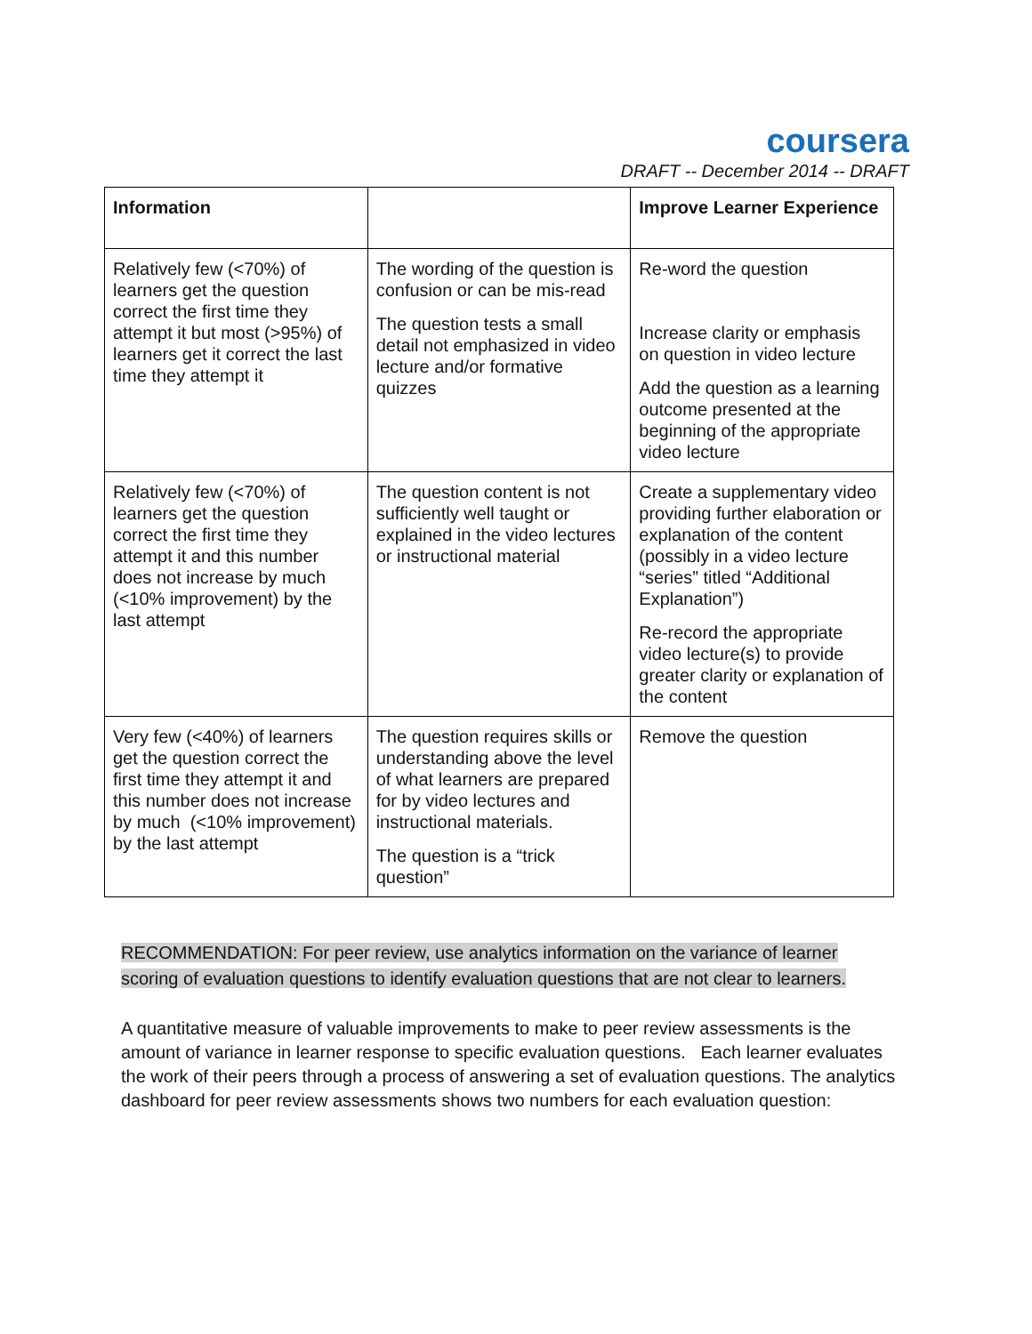coursera
DRAFT -- December 2014 -- DRAFT
| Information | | Improve Learner Experience |
| Relatively few (<70%) of learners get the question correct the first time they attempt it but most (>95%) of learners get it correct the last time they attempt it | The wording of the question is confusion or can be mis-read The question tests a small detail not emphasized in video lecture and/or formative quizzes | Re-word the question Increase clarity or emphasis on question in video lecture Add the question as a learning outcome presented at the beginning of the appropriate video lecture |
| Relatively few (<70%) of learners get the question correct the first time they attempt it and this number does not increase by much (<10% improvement) by the last attempt | The question content is not sufficiently well taught or explained in the video lectures or instructional material | Create a supplementary video providing further elaboration or explanation of the content (possibly in a video lecture “series” titled “Additional Explanation”) Re-record the appropriate video lecture(s) to provide greater clarity or explanation of the content |
| Very few (<40%) of learners get the question correct the first time they attempt it and this number does not increase by much (<10% improvement) by the last attempt | The question requires skills or understanding above the level of what learners are prepared for by video lectures and instructional materials. The question is a “trick question” | Remove the question |
RECOMMENDATION: For peer review, use analytics information on the variance of learner scoring of evaluation questions to identify evaluation questions that are not clear to learners.
A quantitative measure of valuable improvements to make to peer review assessments is the amount of variance in learner response to specific evaluation questions. Each learner evaluates the work of their peers through a process of answering a set of evaluation questions. The analytics dashboard for peer review assessments shows two numbers for each evaluation question: